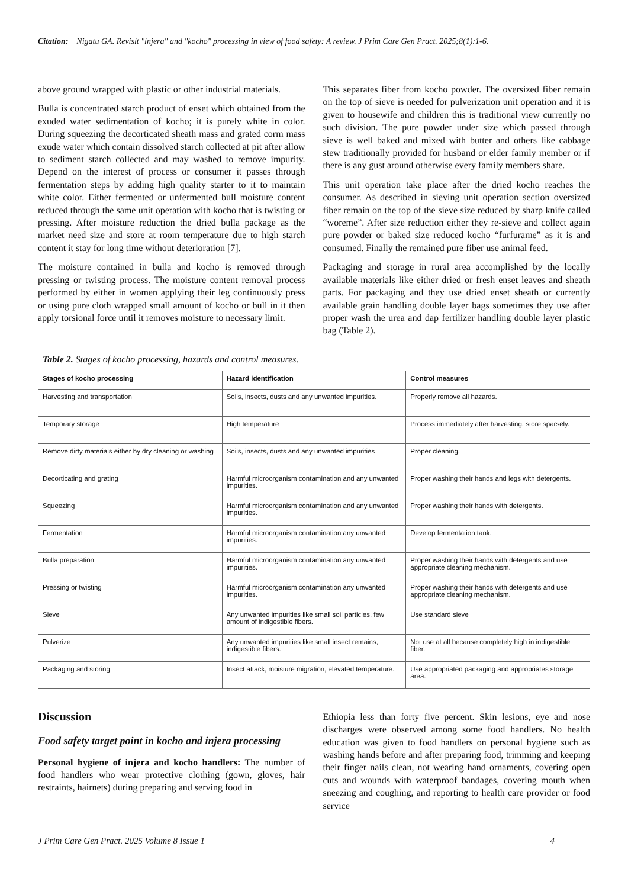Citation: Nigatu GA. Revisit "injera" and "kocho" processing in view of food safety: A review. J Prim Care Gen Pract. 2025;8(1):1-6.
above ground wrapped with plastic or other industrial materials.
Bulla is concentrated starch product of enset which obtained from the exuded water sedimentation of kocho; it is purely white in color. During squeezing the decorticated sheath mass and grated corm mass exude water which contain dissolved starch collected at pit after allow to sediment starch collected and may washed to remove impurity. Depend on the interest of process or consumer it passes through fermentation steps by adding high quality starter to it to maintain white color. Either fermented or unfermented bull moisture content reduced through the same unit operation with kocho that is twisting or pressing. After moisture reduction the dried bulla package as the market need size and store at room temperature due to high starch content it stay for long time without deterioration [7].
The moisture contained in bulla and kocho is removed through pressing or twisting process. The moisture content removal process performed by either in women applying their leg continuously press or using pure cloth wrapped small amount of kocho or bull in it then apply torsional force until it removes moisture to necessary limit.
This separates fiber from kocho powder. The oversized fiber remain on the top of sieve is needed for pulverization unit operation and it is given to housewife and children this is traditional view currently no such division. The pure powder under size which passed through sieve is well baked and mixed with butter and others like cabbage stew traditionally provided for husband or elder family member or if there is any gust around otherwise every family members share.
This unit operation take place after the dried kocho reaches the consumer. As described in sieving unit operation section oversized fiber remain on the top of the sieve size reduced by sharp knife called “woreme”. After size reduction either they re-sieve and collect again pure powder or baked size reduced kocho “furfurame” as it is and consumed. Finally the remained pure fiber use animal feed.
Packaging and storage in rural area accomplished by the locally available materials like either dried or fresh enset leaves and sheath parts. For packaging and they use dried enset sheath or currently available grain handling double layer bags sometimes they use after proper wash the urea and dap fertilizer handling double layer plastic bag (Table 2).
Table 2. Stages of kocho processing, hazards and control measures.
| Stages of kocho processing | Hazard identification | Control measures |
| --- | --- | --- |
| Harvesting and transportation | Soils, insects, dusts and any unwanted impurities. | Properly remove all hazards. |
| Temporary storage | High temperature | Process immediately after harvesting, store sparsely. |
| Remove dirty materials either by dry cleaning or washing | Soils, insects, dusts and any unwanted impurities | Proper cleaning. |
| Decorticating and grating | Harmful microorganism contamination and any unwanted impurities. | Proper washing their hands and legs with detergents. |
| Squeezing | Harmful microorganism contamination and any unwanted impurities. | Proper washing their hands with detergents. |
| Fermentation | Harmful microorganism contamination any unwanted impurities. | Develop fermentation tank. |
| Bulla preparation | Harmful microorganism contamination any unwanted impurities. | Proper washing their hands with detergents and use appropriate cleaning mechanism. |
| Pressing or twisting | Harmful microorganism contamination any unwanted impurities. | Proper washing their hands with detergents and use appropriate cleaning mechanism. |
| Sieve | Any unwanted impurities like small soil particles, few amount of indigestible fibers. | Use standard sieve |
| Pulverize | Any unwanted impurities like small insect remains, indigestible fibers. | Not use at all because completely high in indigestible fiber. |
| Packaging and storing | Insect attack, moisture migration, elevated temperature. | Use appropriated packaging and appropriates storage area. |
Discussion
Food safety target point in kocho and injera processing
Personal hygiene of injera and kocho handlers: The number of food handlers who wear protective clothing (gown, gloves, hair restraints, hairnets) during preparing and serving food in
Ethiopia less than forty five percent. Skin lesions, eye and nose discharges were observed among some food handlers. No health education was given to food handlers on personal hygiene such as washing hands before and after preparing food, trimming and keeping their finger nails clean, not wearing hand ornaments, covering open cuts and wounds with waterproof bandages, covering mouth when sneezing and coughing, and reporting to health care provider or food service
J Prim Care Gen Pract. 2025 Volume 8 Issue 1 4